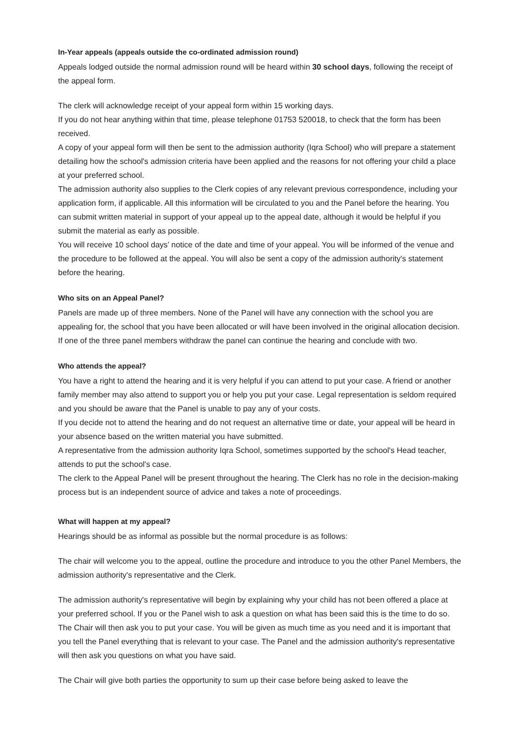In-Year appeals (appeals outside the co-ordinated admission round)
Appeals lodged outside the normal admission round will be heard within 30 school days, following the receipt of the appeal form.
The clerk will acknowledge receipt of your appeal form within 15 working days.
If you do not hear anything within that time, please telephone 01753 520018, to check that the form has been received.
A copy of your appeal form will then be sent to the admission authority (Iqra School) who will prepare a statement detailing how the school's admission criteria have been applied and the reasons for not offering your child a place at your preferred school.
The admission authority also supplies to the Clerk copies of any relevant previous correspondence, including your application form, if applicable. All this information will be circulated to you and the Panel before the hearing. You can submit written material in support of your appeal up to the appeal date, although it would be helpful if you submit the material as early as possible.
You will receive 10 school days’ notice of the date and time of your appeal. You will be informed of the venue and the procedure to be followed at the appeal. You will also be sent a copy of the admission authority's statement before the hearing.
Who sits on an Appeal Panel?
Panels are made up of three members. None of the Panel will have any connection with the school you are appealing for, the school that you have been allocated or will have been involved in the original allocation decision.
If one of the three panel members withdraw the panel can continue the hearing and conclude with two.
Who attends the appeal?
You have a right to attend the hearing and it is very helpful if you can attend to put your case. A friend or another family member may also attend to support you or help you put your case. Legal representation is seldom required and you should be aware that the Panel is unable to pay any of your costs.
If you decide not to attend the hearing and do not request an alternative time or date, your appeal will be heard in your absence based on the written material you have submitted.
A representative from the admission authority Iqra School, sometimes supported by the school's Head teacher, attends to put the school's case.
The clerk to the Appeal Panel will be present throughout the hearing. The Clerk has no role in the decision-making process but is an independent source of advice and takes a note of proceedings.
What will happen at my appeal?
Hearings should be as informal as possible but the normal procedure is as follows:
The chair will welcome you to the appeal, outline the procedure and introduce to you the other Panel Members, the admission authority's representative and the Clerk.
The admission authority's representative will begin by explaining why your child has not been offered a place at your preferred school. If you or the Panel wish to ask a question on what has been said this is the time to do so. The Chair will then ask you to put your case. You will be given as much time as you need and it is important that you tell the Panel everything that is relevant to your case. The Panel and the admission authority's representative will then ask you questions on what you have said.
The Chair will give both parties the opportunity to sum up their case before being asked to leave the